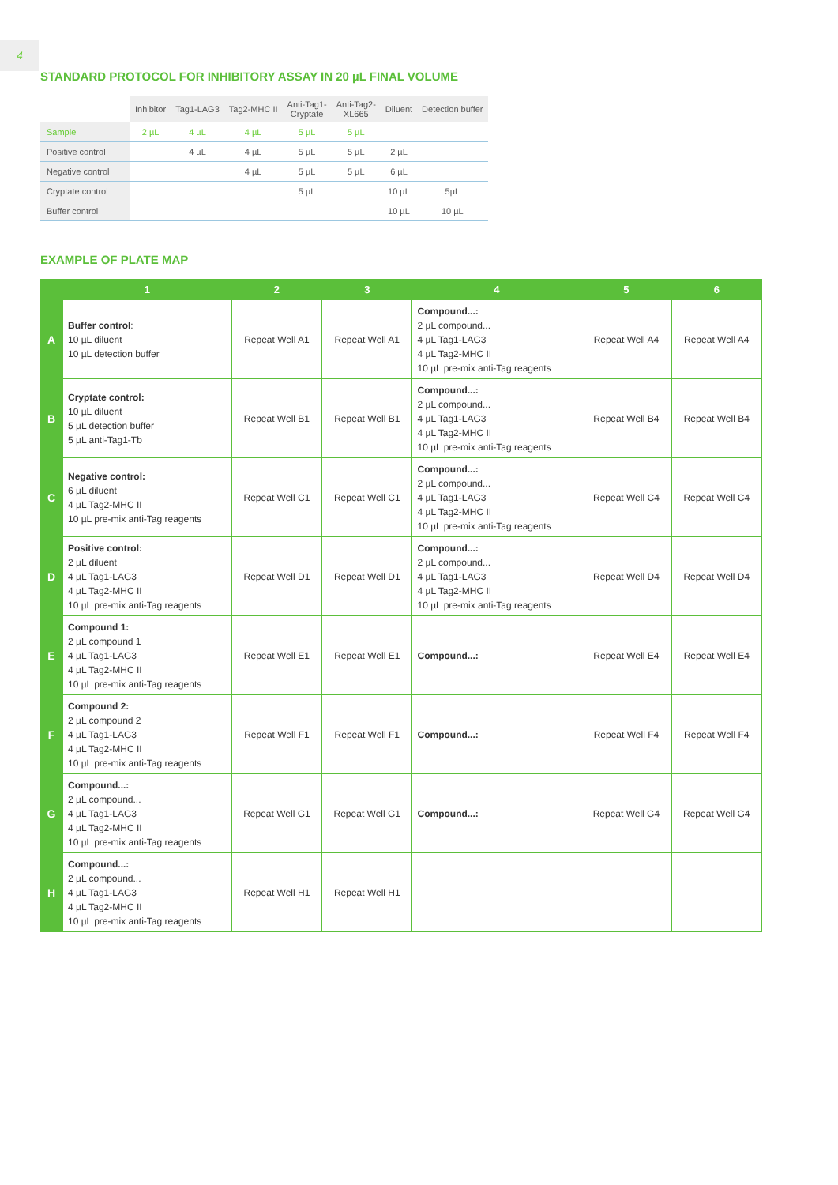4
STANDARD PROTOCOL FOR INHIBITORY ASSAY IN 20 µL FINAL VOLUME
| | Inhibitor | Tag1-LAG3 | Tag2-MHC II | Anti-Tag1- Cryptate | Anti-Tag2- XL665 | Diluent | Detection buffer |
| --- | --- | --- | --- | --- | --- | --- | --- |
| Sample | 2 µL | 4 µL | 4 µL | 5 µL | 5 µL | | |
| Positive control | | 4 µL | 4 µL | 5 µL | 5 µL | 2 µL | |
| Negative control | | | 4 µL | 5 µL | 5 µL | 6 µL | |
| Cryptate control | | | | 5 µL | | 10 µL | 5µL |
| Buffer control | | | | | | 10 µL | 10 µL |
EXAMPLE OF PLATE MAP
| | 1 | 2 | 3 | 4 | 5 | 6 |
| --- | --- | --- | --- | --- | --- | --- |
| A | Buffer control : 10 µL diluent 10 µL detection buffer | Repeat Well A1 | Repeat Well A1 | Compound...: 2 µL compound... 4 µL Tag1-LAG3 4 µL Tag2-MHC II 10 µL pre-mix anti-Tag reagents | Repeat Well A4 | Repeat Well A4 |
| B | Cryptate control: 10 µL diluent 5 µL detection buffer 5 µL anti-Tag1-Tb | Repeat Well B1 | Repeat Well B1 | Compound...: 2 µL compound... 4 µL Tag1-LAG3 4 µL Tag2-MHC II 10 µL pre-mix anti-Tag reagents | Repeat Well B4 | Repeat Well B4 |
| C | Negative control: 6 µL diluent 4 µL Tag2-MHC II 10 µL pre-mix anti-Tag reagents | Repeat Well C1 | Repeat Well C1 | Compound...: 2 µL compound... 4 µL Tag1-LAG3 4 µL Tag2-MHC II 10 µL pre-mix anti-Tag reagents | Repeat Well C4 | Repeat Well C4 |
| D | Positive control: 2 µL diluent 4 µL Tag1-LAG3 4 µL Tag2-MHC II 10 µL pre-mix anti-Tag reagents | Repeat Well D1 | Repeat Well D1 | Compound...: 2 µL compound... 4 µL Tag1-LAG3 4 µL Tag2-MHC II 10 µL pre-mix anti-Tag reagents | Repeat Well D4 | Repeat Well D4 |
| E | Compound 1: 2 µL compound 1 4 µL Tag1-LAG3 4 µL Tag2-MHC II 10 µL pre-mix anti-Tag reagents | Repeat Well E1 | Repeat Well E1 | Compound...: | Repeat Well E4 | Repeat Well E4 |
| F | Compound 2: 2 µL compound 2 4 µL Tag1-LAG3 4 µL Tag2-MHC II 10 µL pre-mix anti-Tag reagents | Repeat Well F1 | Repeat Well F1 | Compound...: | Repeat Well F4 | Repeat Well F4 |
| G | Compound...: 2 µL compound... 4 µL Tag1-LAG3 4 µL Tag2-MHC II 10 µL pre-mix anti-Tag reagents | Repeat Well G1 | Repeat Well G1 | Compound...: | Repeat Well G4 | Repeat Well G4 |
| H | Compound...: 2 µL compound... 4 µL Tag1-LAG3 4 µL Tag2-MHC II 10 µL pre-mix anti-Tag reagents | Repeat Well H1 | Repeat Well H1 | | | |